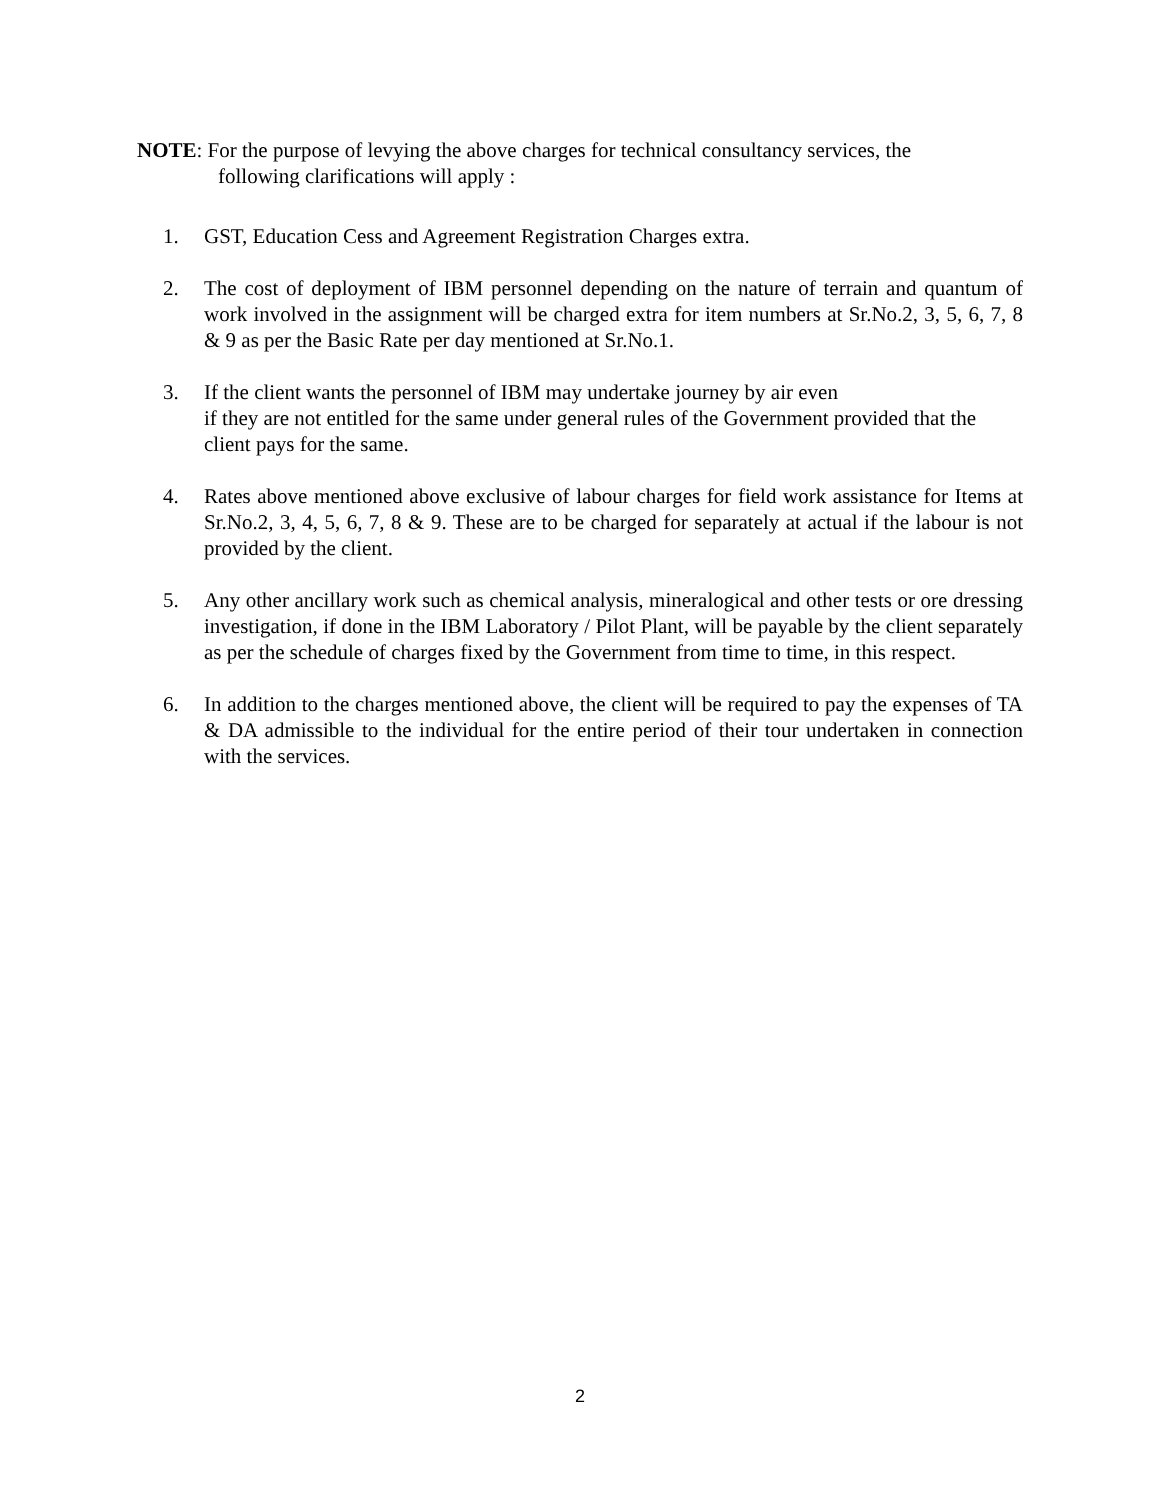NOTE: For the purpose of levying the above charges for technical consultancy services, the
following clarifications will apply :
1. GST, Education Cess and Agreement Registration Charges extra.
2. The cost of deployment of IBM personnel depending on the nature of terrain and quantum of work involved in the assignment will be charged extra for item numbers at Sr.No.2, 3, 5, 6, 7, 8 & 9 as per the Basic Rate per day mentioned at Sr.No.1.
3. If the client wants the personnel of IBM may undertake journey by air even
if they are not entitled for the same under general rules of the Government provided that the client pays for the same.
4. Rates above mentioned above exclusive of labour charges for field work assistance for Items at Sr.No.2, 3, 4, 5, 6, 7, 8 & 9. These are to be charged for separately at actual if the labour is not provided by the client.
5. Any other ancillary work such as chemical analysis, mineralogical and other tests or ore dressing investigation, if done in the IBM Laboratory / Pilot Plant, will be payable by the client separately as per the schedule of charges fixed by the Government from time to time, in this respect.
6. In addition to the charges mentioned above, the client will be required to pay the expenses of TA & DA admissible to the individual for the entire period of their tour undertaken in connection with the services.
2